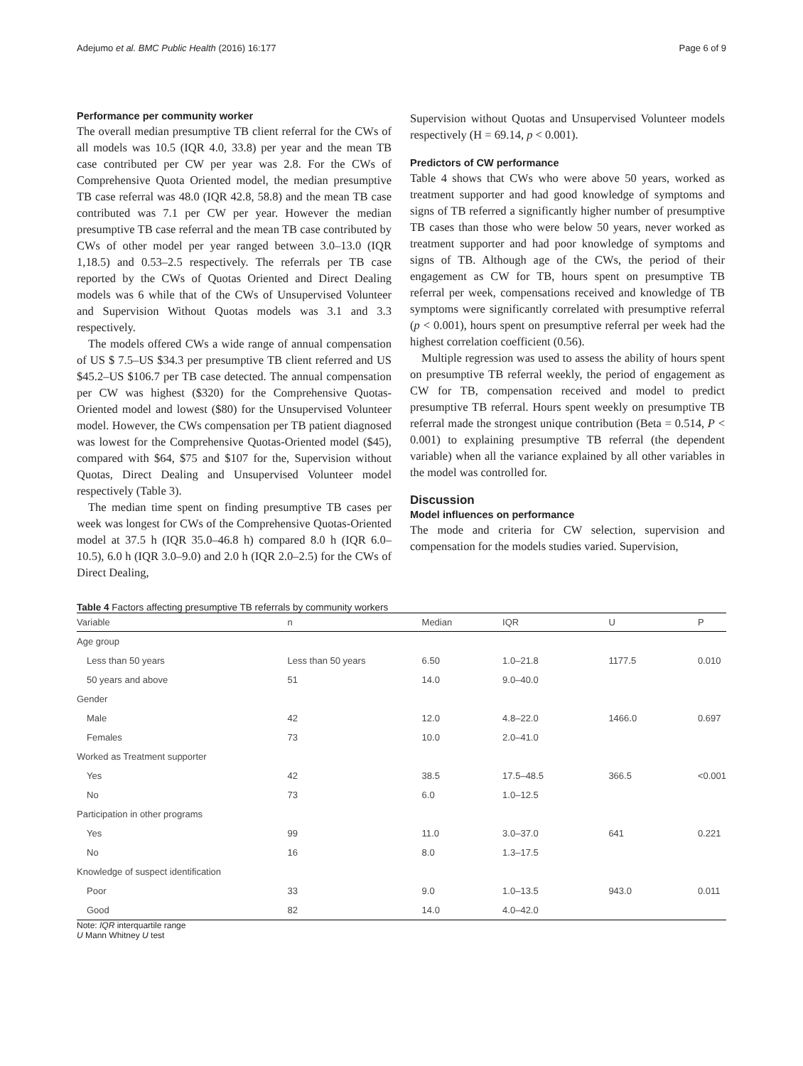Adejumo et al. BMC Public Health (2016) 16:177 Page 6 of 9
Performance per community worker
The overall median presumptive TB client referral for the CWs of all models was 10.5 (IQR 4.0, 33.8) per year and the mean TB case contributed per CW per year was 2.8. For the CWs of Comprehensive Quota Oriented model, the median presumptive TB case referral was 48.0 (IQR 42.8, 58.8) and the mean TB case contributed was 7.1 per CW per year. However the median presumptive TB case referral and the mean TB case contributed by CWs of other model per year ranged between 3.0–13.0 (IQR 1,18.5) and 0.53–2.5 respectively. The referrals per TB case reported by the CWs of Quotas Oriented and Direct Dealing models was 6 while that of the CWs of Unsupervised Volunteer and Supervision Without Quotas models was 3.1 and 3.3 respectively.
The models offered CWs a wide range of annual compensation of US $ 7.5–US $34.3 per presumptive TB client referred and US $45.2–US $106.7 per TB case detected. The annual compensation per CW was highest ($320) for the Comprehensive Quotas-Oriented model and lowest ($80) for the Unsupervised Volunteer model. However, the CWs compensation per TB patient diagnosed was lowest for the Comprehensive Quotas-Oriented model ($45), compared with $64, $75 and $107 for the, Supervision without Quotas, Direct Dealing and Unsupervised Volunteer model respectively (Table 3).
The median time spent on finding presumptive TB cases per week was longest for CWs of the Comprehensive Quotas-Oriented model at 37.5 h (IQR 35.0–46.8 h) compared 8.0 h (IQR 6.0–10.5), 6.0 h (IQR 3.0–9.0) and 2.0 h (IQR 2.0–2.5) for the CWs of Direct Dealing,
Supervision without Quotas and Unsupervised Volunteer models respectively (H = 69.14, p < 0.001).
Predictors of CW performance
Table 4 shows that CWs who were above 50 years, worked as treatment supporter and had good knowledge of symptoms and signs of TB referred a significantly higher number of presumptive TB cases than those who were below 50 years, never worked as treatment supporter and had poor knowledge of symptoms and signs of TB. Although age of the CWs, the period of their engagement as CW for TB, hours spent on presumptive TB referral per week, compensations received and knowledge of TB symptoms were significantly correlated with presumptive referral (p < 0.001), hours spent on presumptive referral per week had the highest correlation coefficient (0.56).
Multiple regression was used to assess the ability of hours spent on presumptive TB referral weekly, the period of engagement as CW for TB, compensation received and model to predict presumptive TB referral. Hours spent weekly on presumptive TB referral made the strongest unique contribution (Beta = 0.514, P < 0.001) to explaining presumptive TB referral (the dependent variable) when all the variance explained by all other variables in the model was controlled for.
Discussion
Model influences on performance
The mode and criteria for CW selection, supervision and compensation for the models studies varied. Supervision,
Table 4 Factors affecting presumptive TB referrals by community workers
| Variable | n | Median | IQR | U | P |
| --- | --- | --- | --- | --- | --- |
| Age group | | | | | |
| Less than 50 years | Less than 50 years | 6.50 | 1.0–21.8 | 1177.5 | 0.010 |
| 50 years and above | 51 | 14.0 | 9.0–40.0 | | |
| Gender | | | | | |
| Male | 42 | 12.0 | 4.8–22.0 | 1466.0 | 0.697 |
| Females | 73 | 10.0 | 2.0–41.0 | | |
| Worked as Treatment supporter | | | | | |
| Yes | 42 | 38.5 | 17.5–48.5 | 366.5 | <0.001 |
| No | 73 | 6.0 | 1.0–12.5 | | |
| Participation in other programs | | | | | |
| Yes | 99 | 11.0 | 3.0–37.0 | 641 | 0.221 |
| No | 16 | 8.0 | 1.3–17.5 | | |
| Knowledge of suspect identification | | | | | |
| Poor | 33 | 9.0 | 1.0–13.5 | 943.0 | 0.011 |
| Good | 82 | 14.0 | 4.0–42.0 | | |
Note: IQR interquartile range
U Mann Whitney U test